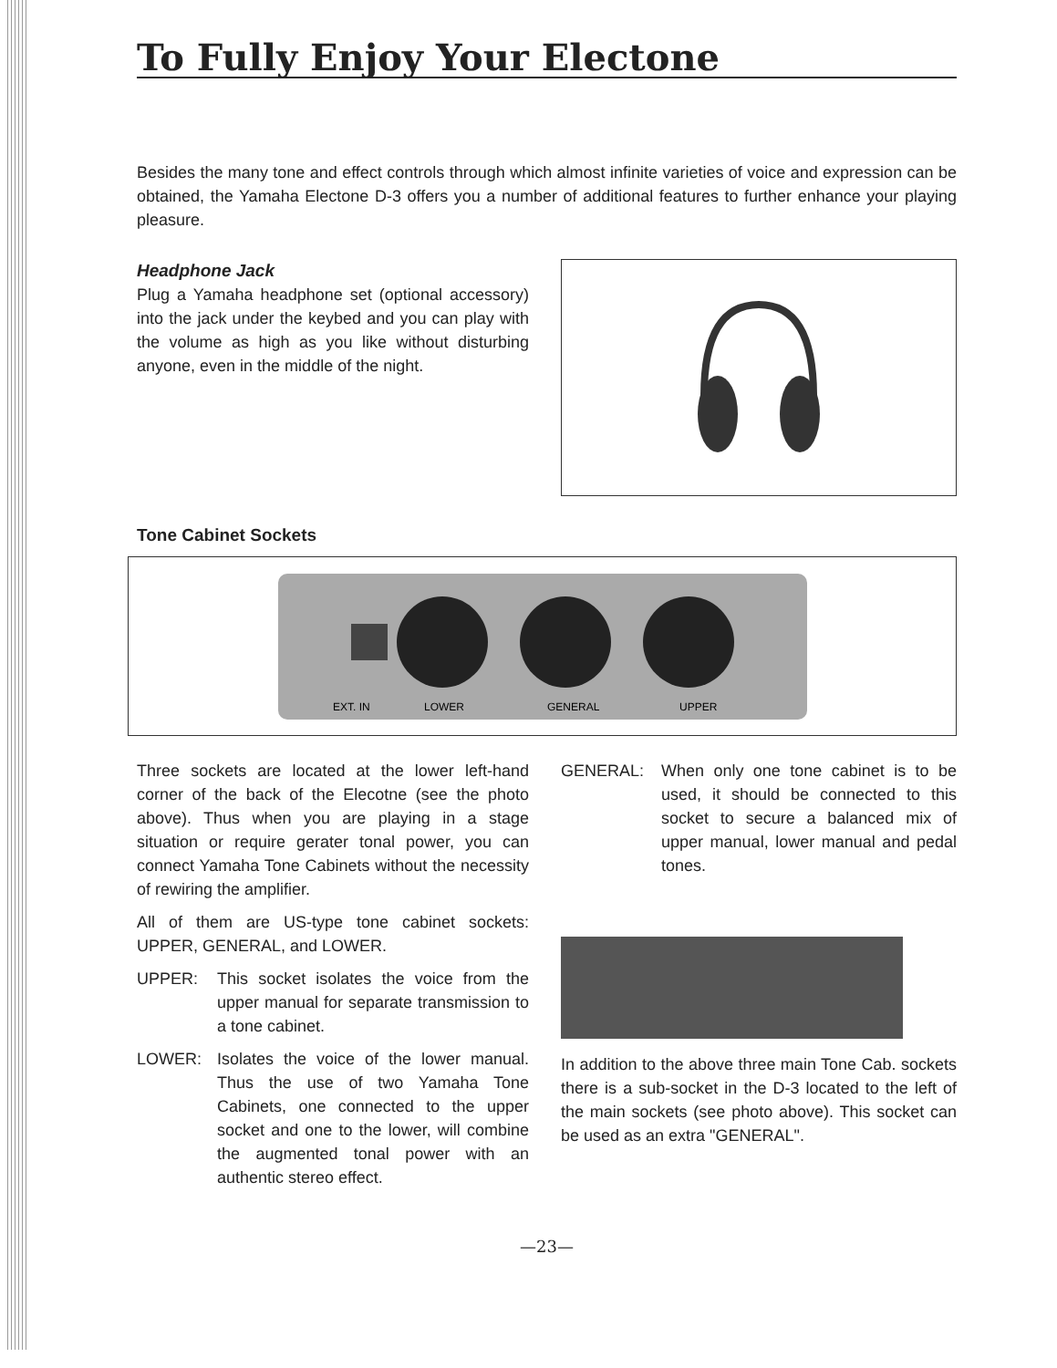To Fully Enjoy Your Electone
Besides the many tone and effect controls through which almost infinite varieties of voice and expression can be obtained, the Yamaha Electone D-3 offers you a number of additional features to further enhance your playing pleasure.
Headphone Jack
Plug a Yamaha headphone set (optional accessory) into the jack under the keybed and you can play with the volume as high as you like without disturbing anyone, even in the middle of the night.
Tone Cabinet Sockets
EXT. IN
LOWER
GENERAL
UPPER
Three sockets are located at the lower left-hand corner of the back of the Elecotne (see the photo above). Thus when you are playing in a stage situation or require gerater tonal power, you can connect Yamaha Tone Cabinets without the necessity of rewiring the amplifier.
All of them are US-type tone cabinet sockets: UPPER, GENERAL, and LOWER.
UPPER: This socket isolates the voice from the upper manual for separate transmission to a tone cabinet.
LOWER: Isolates the voice of the lower manual. Thus the use of two Yamaha Tone Cabinets, one connected to the upper socket and one to the lower, will combine the augmented tonal power with an authentic stereo effect.
GENERAL: When only one tone cabinet is to be used, it should be connected to this socket to secure a balanced mix of upper manual, lower manual and pedal tones.
In addition to the above three main Tone Cab. sockets there is a sub-socket in the D-3 located to the left of the main sockets (see photo above). This socket can be used as an extra "GENERAL".
—23—